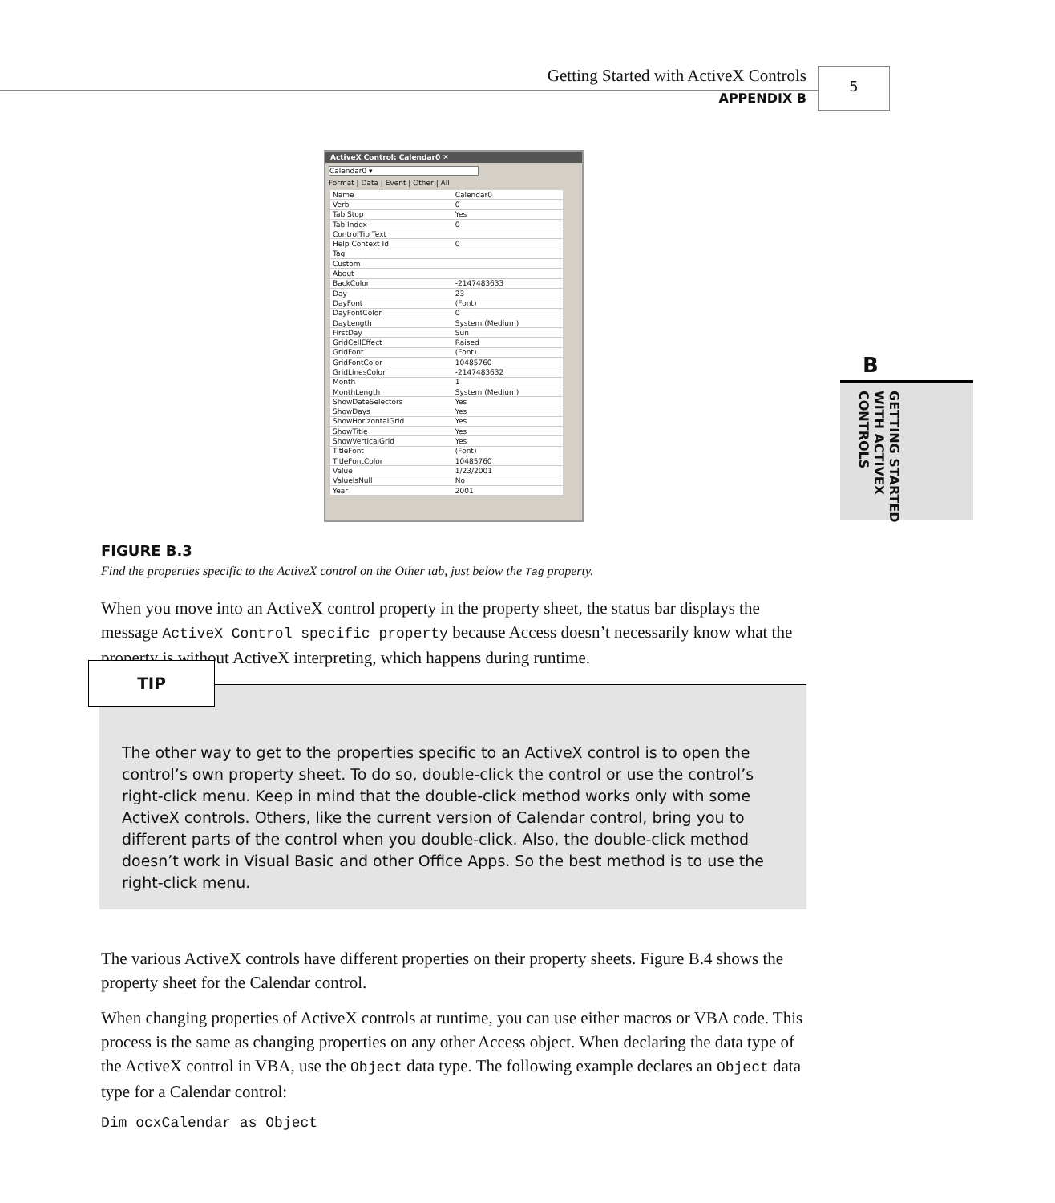Getting Started with ActiveX Controls
APPENDIX B
5
B
GETTING STARTED
WITH ACTIVEX
CONTROLS
ActiveX Control: Calendar0 ✕
Calendar0 ▾
Format | Data | Event | Other | All
| Name | Calendar0 |
| Verb | 0 |
| Tab Stop | Yes |
| Tab Index | 0 |
| ControlTip Text | |
| Help Context Id | 0 |
| Tag | |
| Custom | |
| About | |
| BackColor | -2147483633 |
| Day | 23 |
| DayFont | (Font) |
| DayFontColor | 0 |
| DayLength | System (Medium) |
| FirstDay | Sun |
| GridCellEffect | Raised |
| GridFont | (Font) |
| GridFontColor | 10485760 |
| GridLinesColor | -2147483632 |
| Month | 1 |
| MonthLength | System (Medium) |
| ShowDateSelectors | Yes |
| ShowDays | Yes |
| ShowHorizontalGrid | Yes |
| ShowTitle | Yes |
| ShowVerticalGrid | Yes |
| TitleFont | (Font) |
| TitleFontColor | 10485760 |
| Value | 1/23/2001 |
| ValueIsNull | No |
| Year | 2001 |
FIGURE B.3
Find the properties specific to the ActiveX control on the Other tab, just below the Tag property.
When you move into an ActiveX control property in the property sheet, the status bar displays the message ActiveX Control specific property because Access doesn’t necessarily know what the property is without ActiveX interpreting, which happens during runtime.
TIP
The other way to get to the properties specific to an ActiveX control is to open the control’s own property sheet. To do so, double-click the control or use the control’s right-click menu. Keep in mind that the double-click method works only with some ActiveX controls. Others, like the current version of Calendar control, bring you to different parts of the control when you double-click. Also, the double-click method doesn’t work in Visual Basic and other Office Apps. So the best method is to use the right-click menu.
The various ActiveX controls have different properties on their property sheets. Figure B.4 shows the property sheet for the Calendar control.
When changing properties of ActiveX controls at runtime, you can use either macros or VBA code. This process is the same as changing properties on any other Access object. When declaring the data type of the ActiveX control in VBA, use the Object data type. The following example declares an Object data type for a Calendar control:
Dim ocxCalendar as Object